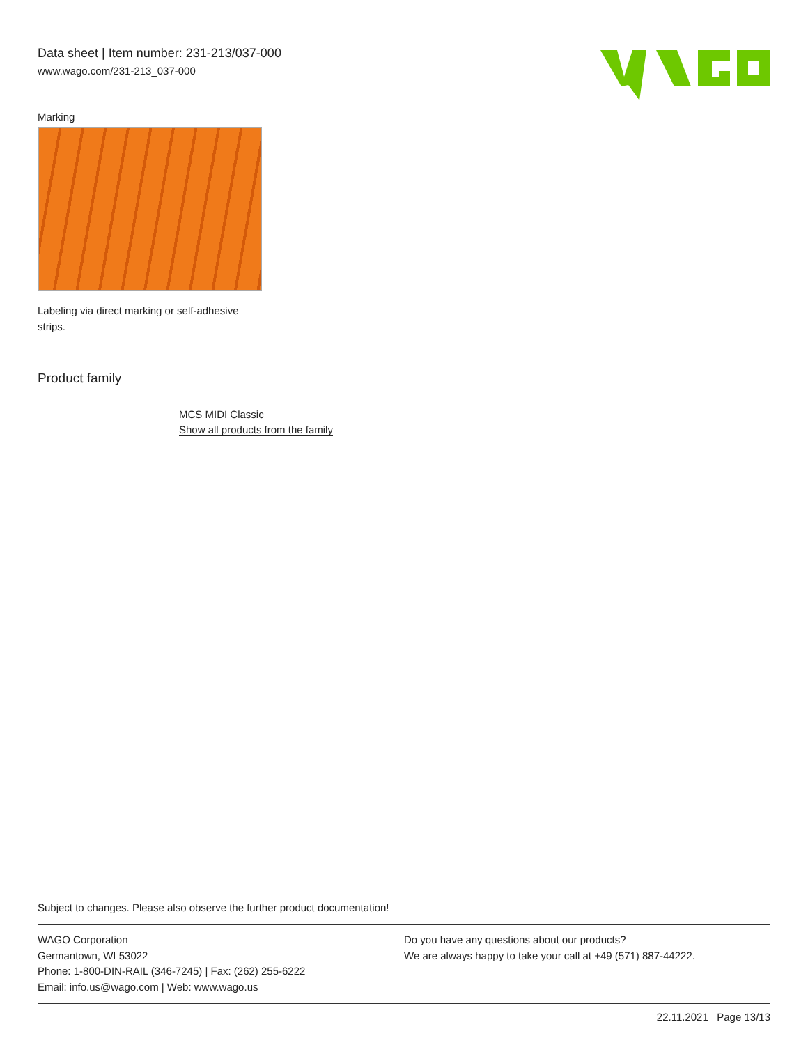Data sheet | Item number: 231-213/037-000
www.wago.com/231-213_037-000
Marking
Labeling via direct marking or self-adhesive strips.
Product family
MCS MIDI Classic
Show all products from the family
Subject to changes. Please also observe the further product documentation!
WAGO Corporation
Germantown, WI 53022
Phone: 1-800-DIN-RAIL (346-7245) | Fax: (262) 255-6222
Email: info.us@wago.com | Web: www.wago.us
Do you have any questions about our products?
We are always happy to take your call at +49 (571) 887-44222.
22.11.2021 Page 13/13